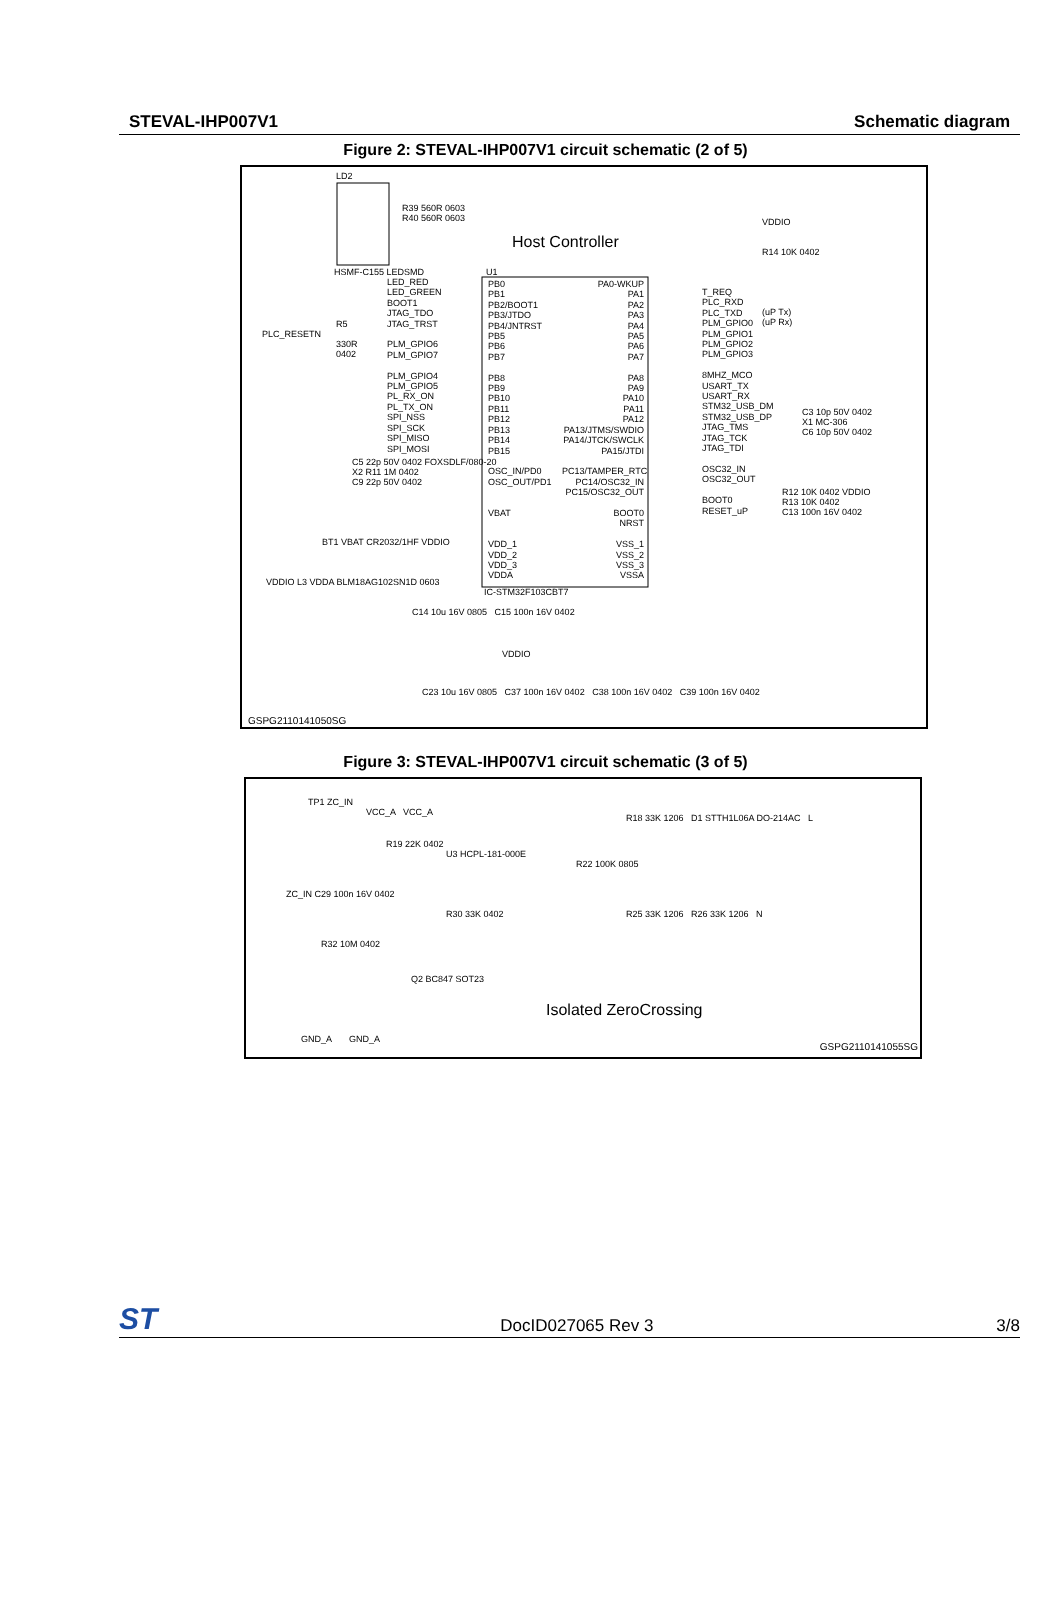STEVAL-IHP007V1 Schematic diagram
Figure 2: STEVAL-IHP007V1 circuit schematic (2 of 5)
LD2
Host Controller
U1
PB0
PB1
PB2/BOOT1
PB3/JTDO
PB4/JNTRST
PB5
PB6
PB7
PB8
PB9
PB10
PB11
PB12
PB13
PB14
PB15
OSC_IN/PD0
OSC_OUT/PD1
VBAT
VDD_1
VDD_2
VDD_3
VDDA
PA0-WKUP
PA1
PA2
PA3
PA4
PA5
PA6
PA7
PA8
PA9
PA10
PA11
PA12
PA13/JTMS/SWDIO
PA14/JTCK/SWCLK
PA15/JTDI
PC13/TAMPER_RTC
PC14/OSC32_IN
PC15/OSC32_OUT
BOOT0
NRST
VSS_1
VSS_2
VSS_3
VSSA
LED_RED
LED_GREEN
BOOT1
JTAG_TDO
JTAG_TRST
PLM_GPIO6
PLM_GPIO7
PLM_GPIO4
PLM_GPIO5
PL_RX_ON
PL_TX_ON
SPI_NSS
SPI_SCK
SPI_MISO
SPI_MOSI
T_REQ
PLC_RXD
PLC_TXD
PLM_GPIO0
PLM_GPIO1
PLM_GPIO2
PLM_GPIO3
8MHZ_MCO
USART_TX
USART_RX
STM32_USB_DM
STM32_USB_DP
JTAG_TMS
JTAG_TCK
JTAG_TDI
OSC32_IN
OSC32_OUT
BOOT0
RESET_uP
PLC_RESETN
R5
330R
0402
R39 560R 0603
R40 560R 0603
HSMF-C155 LEDSMD
VDDIO
R14 10K 0402
(uP Tx)
(uP Rx)
C3 10p 50V 0402
X1 MC-306
C6 10p 50V 0402
C5 22p 50V 0402 FOXSDLF/080-20
X2 R11 1M 0402
C9 22p 50V 0402
BT1 VBAT CR2032/1HF VDDIO
VDDIO L3 VDDA BLM18AG102SN1D 0603
IC-STM32F103CBT7
R12 10K 0402 VDDIO
R13 10K 0402
C13 100n 16V 0402
C14 10u 16V 0805 C15 100n 16V 0402
VDDIO
C23 10u 16V 0805 C37 100n 16V 0402 C38 100n 16V 0402 C39 100n 16V 0402
GSPG2110141050SG
Figure 3: STEVAL-IHP007V1 circuit schematic (3 of 5)
TP1 ZC_IN
VCC_A VCC_A
R19 22K 0402
U3 HCPL-181-000E
R18 33K 1206 D1 STTH1L06A DO-214AC L
R22 100K 0805
ZC_IN C29 100n 16V 0402
R25 33K 1206 R26 33K 1206 N
R30 33K 0402
R32 10M 0402
Q2 BC847 SOT23
Isolated ZeroCrossing
GND_A GND_A
GSPG2110141055SG
ST DocID027065 Rev 3 3/8